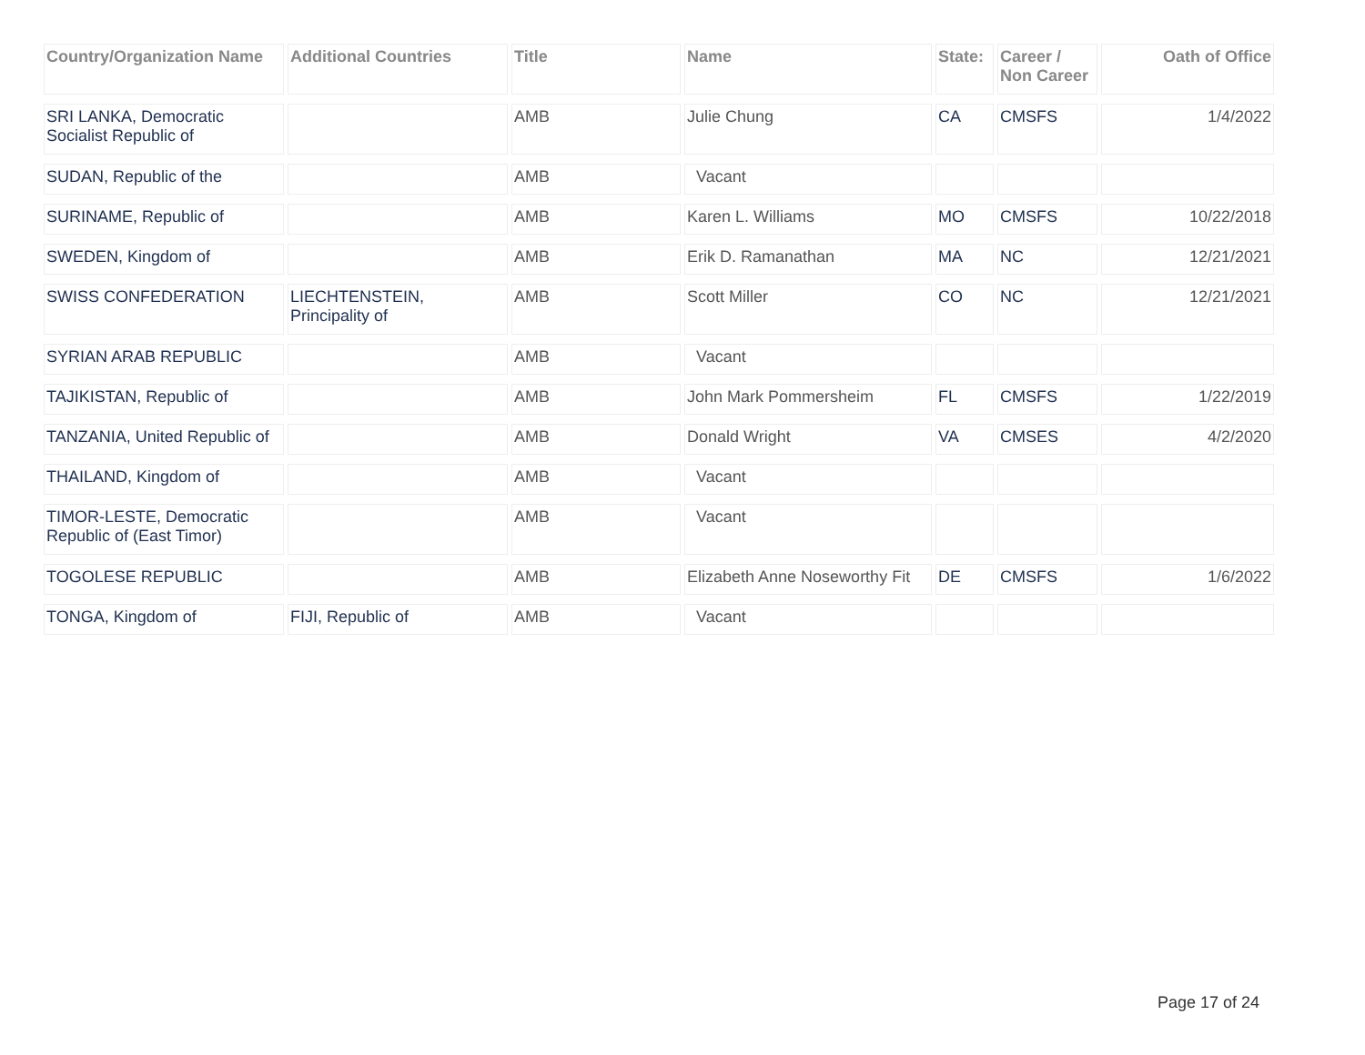| Country/Organization Name | Additional Countries | Title | Name | State: | Career / Non Career | Oath of Office |
| --- | --- | --- | --- | --- | --- | --- |
| SRI LANKA, Democratic Socialist Republic of | | AMB | Julie Chung | CA | CMSFS | 1/4/2022 |
| SUDAN, Republic of the | | AMB | Vacant | | | |
| SURINAME, Republic of | | AMB | Karen L. Williams | MO | CMSFS | 10/22/2018 |
| SWEDEN, Kingdom of | | AMB | Erik D. Ramanathan | MA | NC | 12/21/2021 |
| SWISS CONFEDERATION | LIECHTENSTEIN, Principality of | AMB | Scott Miller | CO | NC | 12/21/2021 |
| SYRIAN ARAB REPUBLIC | | AMB | Vacant | | | |
| TAJIKISTAN, Republic of | | AMB | John Mark Pommersheim | FL | CMSFS | 1/22/2019 |
| TANZANIA, United Republic of | | AMB | Donald Wright | VA | CMSES | 4/2/2020 |
| THAILAND, Kingdom of | | AMB | Vacant | | | |
| TIMOR-LESTE, Democratic Republic of (East Timor) | | AMB | Vacant | | | |
| TOGOLESE REPUBLIC | | AMB | Elizabeth Anne Noseworthy Fit | DE | CMSFS | 1/6/2022 |
| TONGA, Kingdom of | FIJI, Republic of | AMB | Vacant | | | |
Page 17 of 24